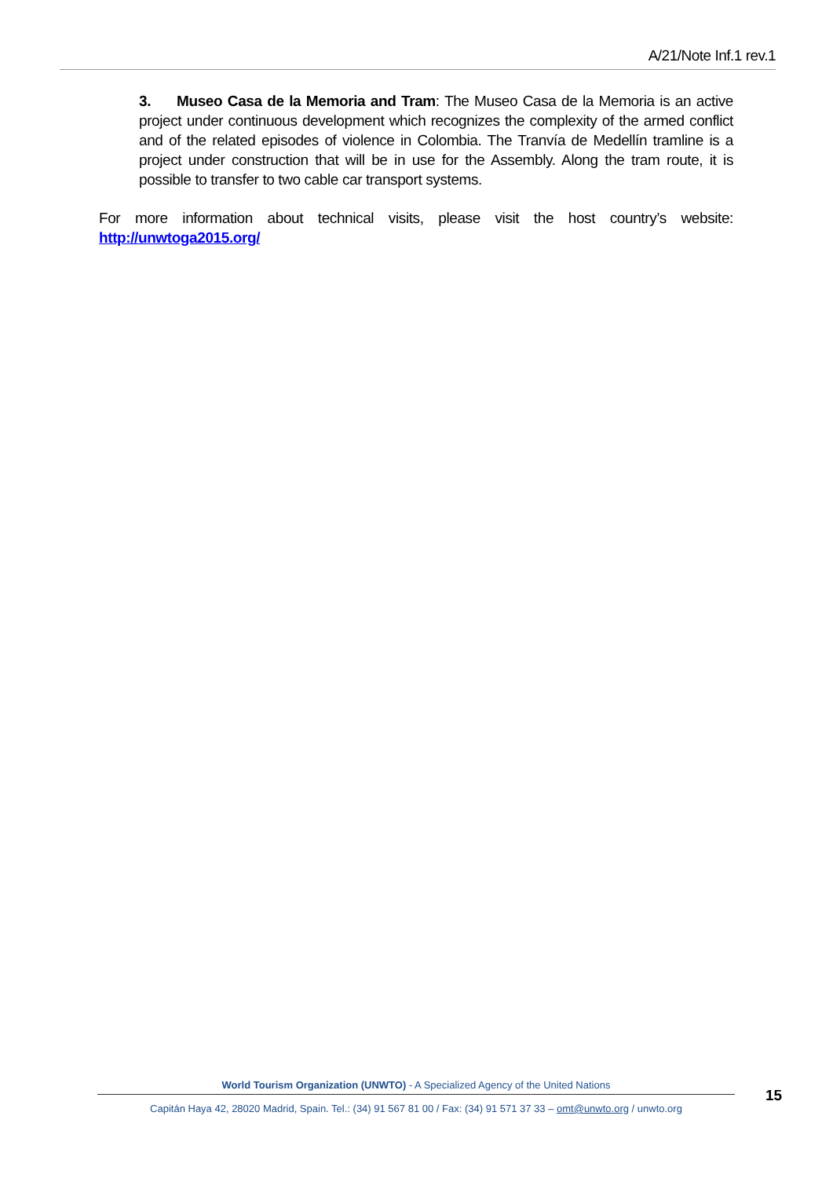A/21/Note Inf.1 rev.1
3. Museo Casa de la Memoria and Tram: The Museo Casa de la Memoria is an active project under continuous development which recognizes the complexity of the armed conflict and of the related episodes of violence in Colombia. The Tranvía de Medellín tramline is a project under construction that will be in use for the Assembly. Along the tram route, it is possible to transfer to two cable car transport systems.
For more information about technical visits, please visit the host country’s website: http://unwtoga2015.org/
World Tourism Organization (UNWTO) - A Specialized Agency of the United Nations
15
Capitán Haya 42, 28020 Madrid, Spain. Tel.: (34) 91 567 81 00 / Fax: (34) 91 571 37 33 – omt@unwto.org / unwto.org